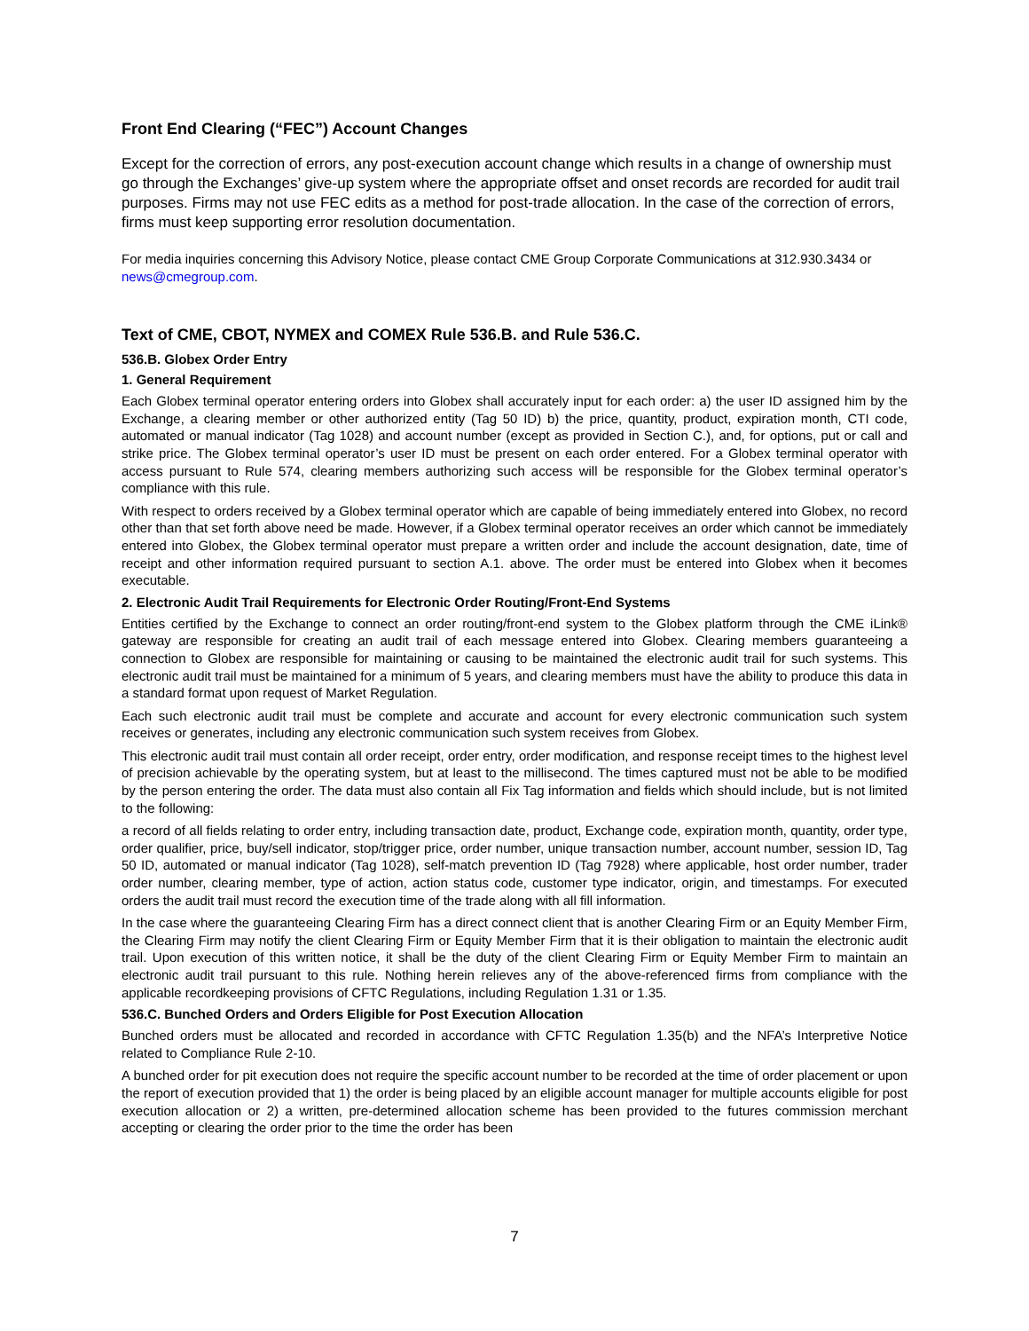Front End Clearing (“FEC”) Account Changes
Except for the correction of errors, any post-execution account change which results in a change of ownership must go through the Exchanges’ give-up system where the appropriate offset and onset records are recorded for audit trail purposes. Firms may not use FEC edits as a method for post-trade allocation. In the case of the correction of errors, firms must keep supporting error resolution documentation.
For media inquiries concerning this Advisory Notice, please contact CME Group Corporate Communications at 312.930.3434 or news@cmegroup.com.
Text of CME, CBOT, NYMEX and COMEX Rule 536.B. and Rule 536.C.
536.B. Globex Order Entry
1. General Requirement
Each Globex terminal operator entering orders into Globex shall accurately input for each order: a) the user ID assigned him by the Exchange, a clearing member or other authorized entity (Tag 50 ID) b) the price, quantity, product, expiration month, CTI code, automated or manual indicator (Tag 1028) and account number (except as provided in Section C.), and, for options, put or call and strike price. The Globex terminal operator’s user ID must be present on each order entered. For a Globex terminal operator with access pursuant to Rule 574, clearing members authorizing such access will be responsible for the Globex terminal operator’s compliance with this rule.
With respect to orders received by a Globex terminal operator which are capable of being immediately entered into Globex, no record other than that set forth above need be made. However, if a Globex terminal operator receives an order which cannot be immediately entered into Globex, the Globex terminal operator must prepare a written order and include the account designation, date, time of receipt and other information required pursuant to section A.1. above. The order must be entered into Globex when it becomes executable.
2. Electronic Audit Trail Requirements for Electronic Order Routing/Front-End Systems
Entities certified by the Exchange to connect an order routing/front-end system to the Globex platform through the CME iLink® gateway are responsible for creating an audit trail of each message entered into Globex. Clearing members guaranteeing a connection to Globex are responsible for maintaining or causing to be maintained the electronic audit trail for such systems. This electronic audit trail must be maintained for a minimum of 5 years, and clearing members must have the ability to produce this data in a standard format upon request of Market Regulation.
Each such electronic audit trail must be complete and accurate and account for every electronic communication such system receives or generates, including any electronic communication such system receives from Globex.
This electronic audit trail must contain all order receipt, order entry, order modification, and response receipt times to the highest level of precision achievable by the operating system, but at least to the millisecond. The times captured must not be able to be modified by the person entering the order. The data must also contain all Fix Tag information and fields which should include, but is not limited to the following:
a record of all fields relating to order entry, including transaction date, product, Exchange code, expiration month, quantity, order type, order qualifier, price, buy/sell indicator, stop/trigger price, order number, unique transaction number, account number, session ID, Tag 50 ID, automated or manual indicator (Tag 1028), self-match prevention ID (Tag 7928) where applicable, host order number, trader order number, clearing member, type of action, action status code, customer type indicator, origin, and timestamps. For executed orders the audit trail must record the execution time of the trade along with all fill information.
In the case where the guaranteeing Clearing Firm has a direct connect client that is another Clearing Firm or an Equity Member Firm, the Clearing Firm may notify the client Clearing Firm or Equity Member Firm that it is their obligation to maintain the electronic audit trail. Upon execution of this written notice, it shall be the duty of the client Clearing Firm or Equity Member Firm to maintain an electronic audit trail pursuant to this rule. Nothing herein relieves any of the above-referenced firms from compliance with the applicable recordkeeping provisions of CFTC Regulations, including Regulation 1.31 or 1.35.
536.C. Bunched Orders and Orders Eligible for Post Execution Allocation
Bunched orders must be allocated and recorded in accordance with CFTC Regulation 1.35(b) and the NFA’s Interpretive Notice related to Compliance Rule 2-10.
A bunched order for pit execution does not require the specific account number to be recorded at the time of order placement or upon the report of execution provided that 1) the order is being placed by an eligible account manager for multiple accounts eligible for post execution allocation or 2) a written, pre-determined allocation scheme has been provided to the futures commission merchant accepting or clearing the order prior to the time the order has been
7